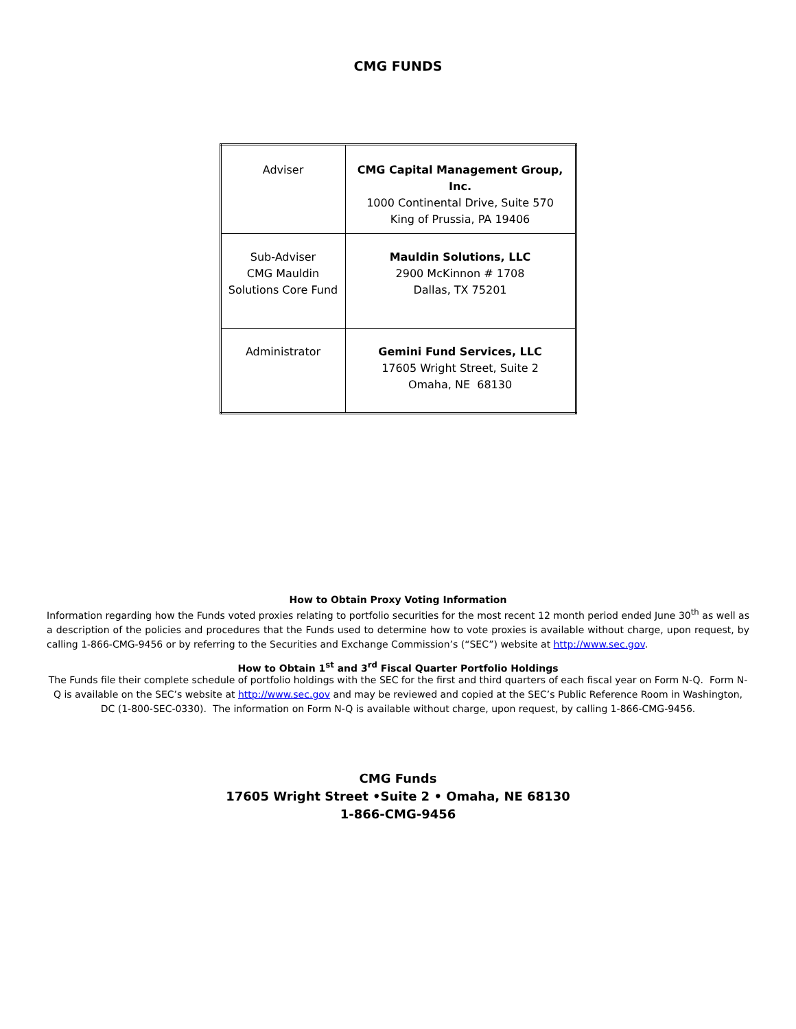CMG FUNDS
| Adviser | CMG Capital Management Group, Inc. 1000 Continental Drive, Suite 570 King of Prussia, PA 19406 |
| Sub-Adviser CMG Mauldin Solutions Core Fund | Mauldin Solutions, LLC 2900 McKinnon # 1708 Dallas, TX 75201 |
| Administrator | Gemini Fund Services, LLC 17605 Wright Street, Suite 2 Omaha, NE 68130 |
How to Obtain Proxy Voting Information
Information regarding how the Funds voted proxies relating to portfolio securities for the most recent 12 month period ended June 30<sup>th</sup> as well as a description of the policies and procedures that the Funds used to determine how to vote proxies is available without charge, upon request, by calling 1-866-CMG-9456 or by referring to the Securities and Exchange Commission’s (“SEC”) website at http://www.sec.gov.
How to Obtain 1<sup>st</sup> and 3<sup>rd</sup> Fiscal Quarter Portfolio Holdings
The Funds file their complete schedule of portfolio holdings with the SEC for the first and third quarters of each fiscal year on Form N-Q. Form N-Q is available on the SEC’s website at http://www.sec.gov and may be reviewed and copied at the SEC’s Public Reference Room in Washington, DC (1-800-SEC-0330). The information on Form N-Q is available without charge, upon request, by calling 1-866-CMG-9456.
CMG Funds
17605 Wright Street •Suite 2 • Omaha, NE 68130
1-866-CMG-9456